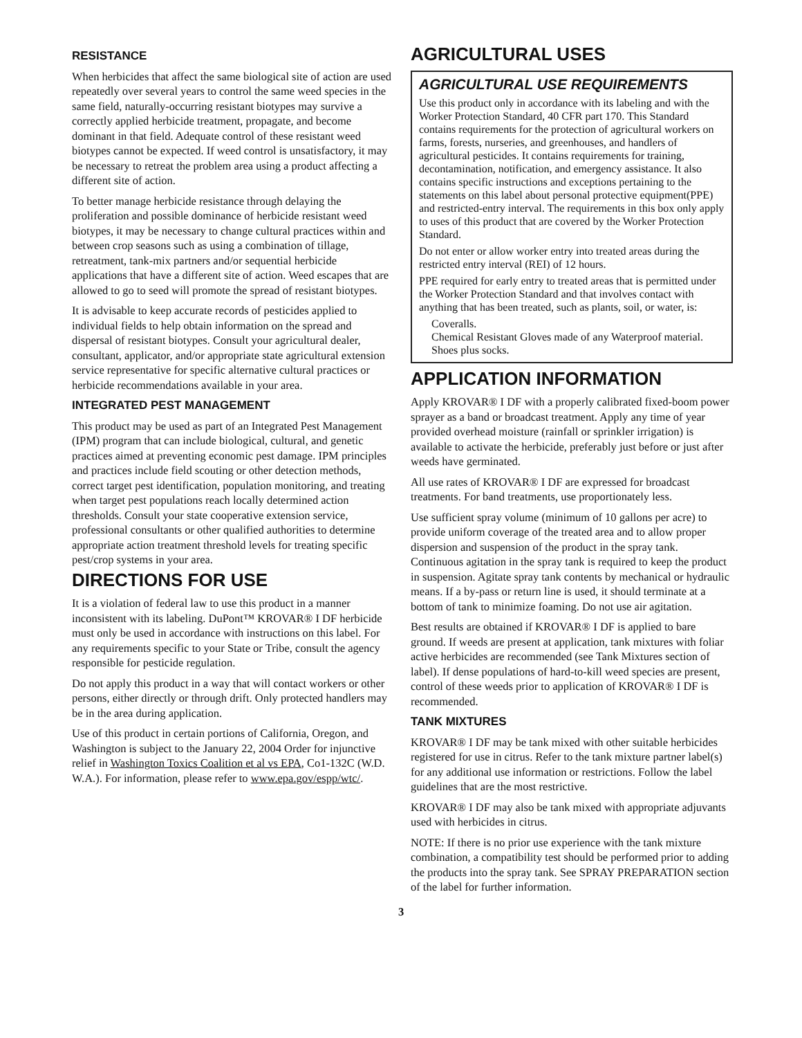RESISTANCE
When herbicides that affect the same biological site of action are used repeatedly over several years to control the same weed species in the same field, naturally-occurring resistant biotypes may survive a correctly applied herbicide treatment, propagate, and become dominant in that field. Adequate control of these resistant weed biotypes cannot be expected. If weed control is unsatisfactory, it may be necessary to retreat the problem area using a product affecting a different site of action.
To better manage herbicide resistance through delaying the proliferation and possible dominance of herbicide resistant weed biotypes, it may be necessary to change cultural practices within and between crop seasons such as using a combination of tillage, retreatment, tank-mix partners and/or sequential herbicide applications that have a different site of action. Weed escapes that are allowed to go to seed will promote the spread of resistant biotypes.
It is advisable to keep accurate records of pesticides applied to individual fields to help obtain information on the spread and dispersal of resistant biotypes. Consult your agricultural dealer, consultant, applicator, and/or appropriate state agricultural extension service representative for specific alternative cultural practices or herbicide recommendations available in your area.
INTEGRATED PEST MANAGEMENT
This product may be used as part of an Integrated Pest Management (IPM) program that can include biological, cultural, and genetic practices aimed at preventing economic pest damage. IPM principles and practices include field scouting or other detection methods, correct target pest identification, population monitoring, and treating when target pest populations reach locally determined action thresholds. Consult your state cooperative extension service, professional consultants or other qualified authorities to determine appropriate action treatment threshold levels for treating specific pest/crop systems in your area.
DIRECTIONS FOR USE
It is a violation of federal law to use this product in a manner inconsistent with its labeling. DuPont™ KROVAR® I DF herbicide must only be used in accordance with instructions on this label. For any requirements specific to your State or Tribe, consult the agency responsible for pesticide regulation.
Do not apply this product in a way that will contact workers or other persons, either directly or through drift. Only protected handlers may be in the area during application.
Use of this product in certain portions of California, Oregon, and Washington is subject to the January 22, 2004 Order for injunctive relief in Washington Toxics Coalition et al vs EPA, Co1-132C (W.D. W.A.). For information, please refer to www.epa.gov/espp/wtc/.
AGRICULTURAL USES
AGRICULTURAL USE REQUIREMENTS
Use this product only in accordance with its labeling and with the Worker Protection Standard, 40 CFR part 170. This Standard contains requirements for the protection of agricultural workers on farms, forests, nurseries, and greenhouses, and handlers of agricultural pesticides. It contains requirements for training, decontamination, notification, and emergency assistance. It also contains specific instructions and exceptions pertaining to the statements on this label about personal protective equipment(PPE) and restricted-entry interval. The requirements in this box only apply to uses of this product that are covered by the Worker Protection Standard.
Do not enter or allow worker entry into treated areas during the restricted entry interval (REI) of 12 hours.
PPE required for early entry to treated areas that is permitted under the Worker Protection Standard and that involves contact with anything that has been treated, such as plants, soil, or water, is:
Coveralls.
Chemical Resistant Gloves made of any Waterproof material.
Shoes plus socks.
APPLICATION INFORMATION
Apply KROVAR® I DF with a properly calibrated fixed-boom power sprayer as a band or broadcast treatment. Apply any time of year provided overhead moisture (rainfall or sprinkler irrigation) is available to activate the herbicide, preferably just before or just after weeds have germinated.
All use rates of KROVAR® I DF are expressed for broadcast treatments. For band treatments, use proportionately less.
Use sufficient spray volume (minimum of 10 gallons per acre) to provide uniform coverage of the treated area and to allow proper dispersion and suspension of the product in the spray tank. Continuous agitation in the spray tank is required to keep the product in suspension. Agitate spray tank contents by mechanical or hydraulic means. If a by-pass or return line is used, it should terminate at a bottom of tank to minimize foaming. Do not use air agitation.
Best results are obtained if KROVAR® I DF is applied to bare ground. If weeds are present at application, tank mixtures with foliar active herbicides are recommended (see Tank Mixtures section of label). If dense populations of hard-to-kill weed species are present, control of these weeds prior to application of KROVAR® I DF is recommended.
TANK MIXTURES
KROVAR® I DF may be tank mixed with other suitable herbicides registered for use in citrus. Refer to the tank mixture partner label(s) for any additional use information or restrictions. Follow the label guidelines that are the most restrictive.
KROVAR® I DF may also be tank mixed with appropriate adjuvants used with herbicides in citrus.
NOTE: If there is no prior use experience with the tank mixture combination, a compatibility test should be performed prior to adding the products into the spray tank. See SPRAY PREPARATION section of the label for further information.
3